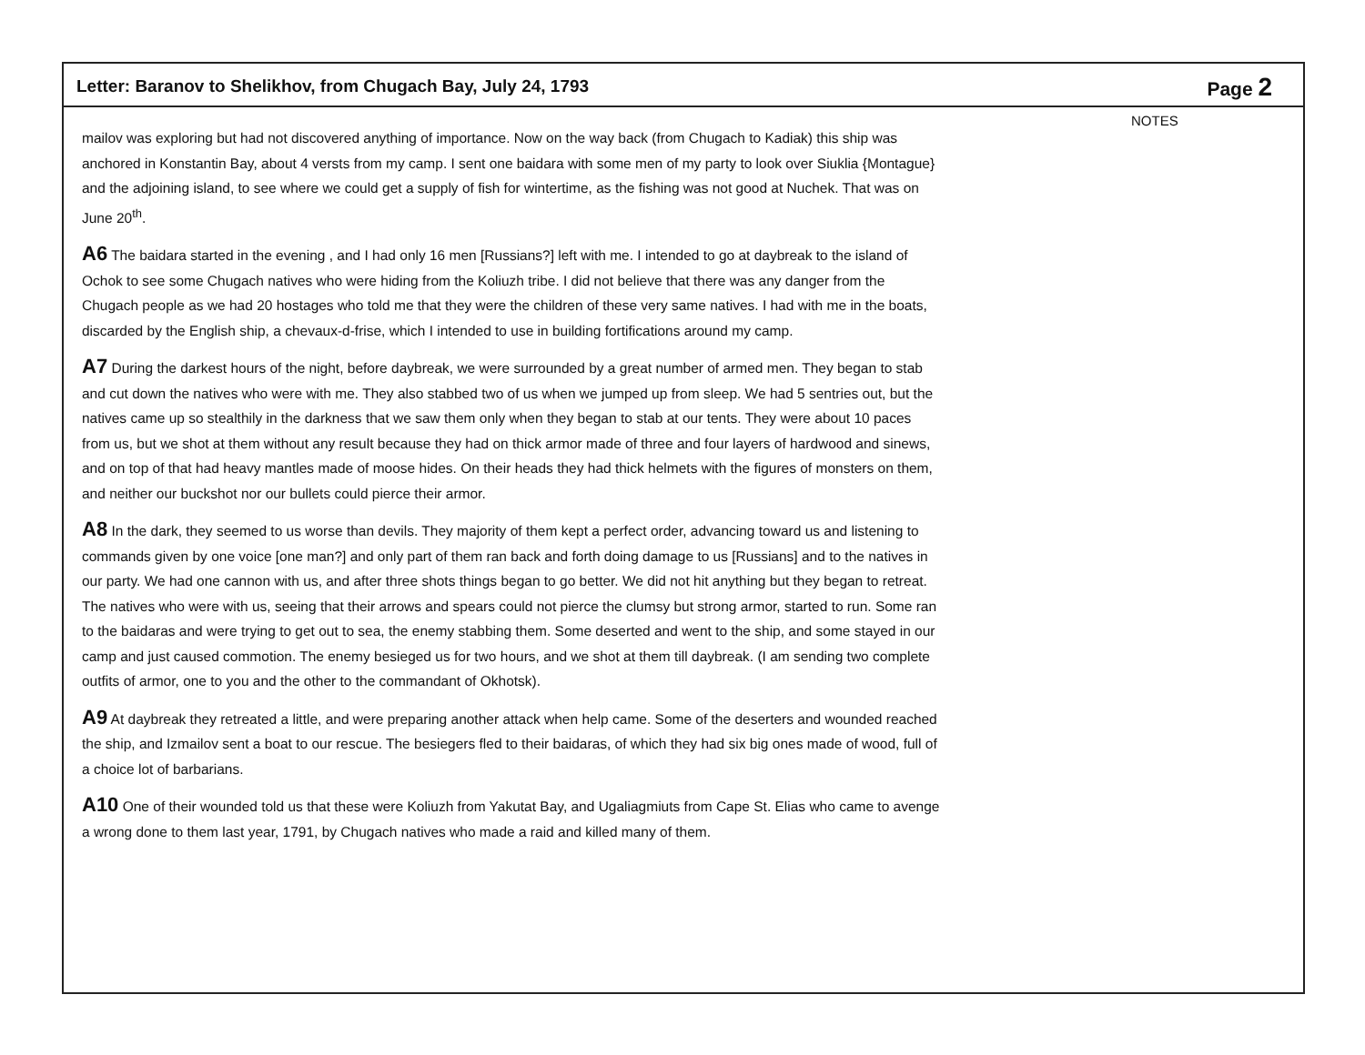Letter: Baranov to Shelikhov, from Chugach Bay, July 24, 1793
Page 2
mailov was exploring but had not discovered anything of importance. Now on the way back (from Chugach to Kadiak) this ship was anchored in Konstantin Bay, about 4 versts from my camp. I sent one baidara with some men of my party to look over Siuklia {Montague} and the adjoining island, to see where we could get a supply of fish for wintertime, as the fishing was not good at Nuchek. That was on June 20<sup>th</sup>.
A6 The baidara started in the evening , and I had only 16 men [Russians?] left with me. I intended to go at daybreak to the island of Ochok to see some Chugach natives who were hiding from the Koliuzh tribe. I did not believe that there was any danger from the Chugach people as we had 20 hostages who told me that they were the children of these very same natives. I had with me in the boats, discarded by the English ship, a chevaux-d-frise, which I intended to use in building fortifications around my camp.
A7 During the darkest hours of the night, before daybreak, we were surrounded by a great number of armed men. They began to stab and cut down the natives who were with me. They also stabbed two of us when we jumped up from sleep. We had 5 sentries out, but the natives came up so stealthily in the darkness that we saw them only when they began to stab at our tents. They were about 10 paces from us, but we shot at them without any result because they had on thick armor made of three and four layers of hardwood and sinews, and on top of that had heavy mantles made of moose hides. On their heads they had thick helmets with the figures of monsters on them, and neither our buckshot nor our bullets could pierce their armor.
A8 In the dark, they seemed to us worse than devils. They majority of them kept a perfect order, advancing toward us and listening to commands given by one voice [one man?] and only part of them ran back and forth doing damage to us [Russians] and to the natives in our party. We had one cannon with us, and after three shots things began to go better. We did not hit anything but they began to retreat. The natives who were with us, seeing that their arrows and spears could not pierce the clumsy but strong armor, started to run. Some ran to the baidaras and were trying to get out to sea, the enemy stabbing them. Some deserted and went to the ship, and some stayed in our camp and just caused commotion. The enemy besieged us for two hours, and we shot at them till daybreak. (I am sending two complete outfits of armor, one to you and the other to the commandant of Okhotsk).
A9 At daybreak they retreated a little, and were preparing another attack when help came. Some of the deserters and wounded reached the ship, and Izmailov sent a boat to our rescue. The besiegers fled to their baidaras, of which they had six big ones made of wood, full of a choice lot of barbarians.
A10 One of their wounded told us that these were Koliuzh from Yakutat Bay, and Ugaliagmiuts from Cape St. Elias who came to avenge a wrong done to them last year, 1791, by Chugach natives who made a raid and killed many of them.
NOTES